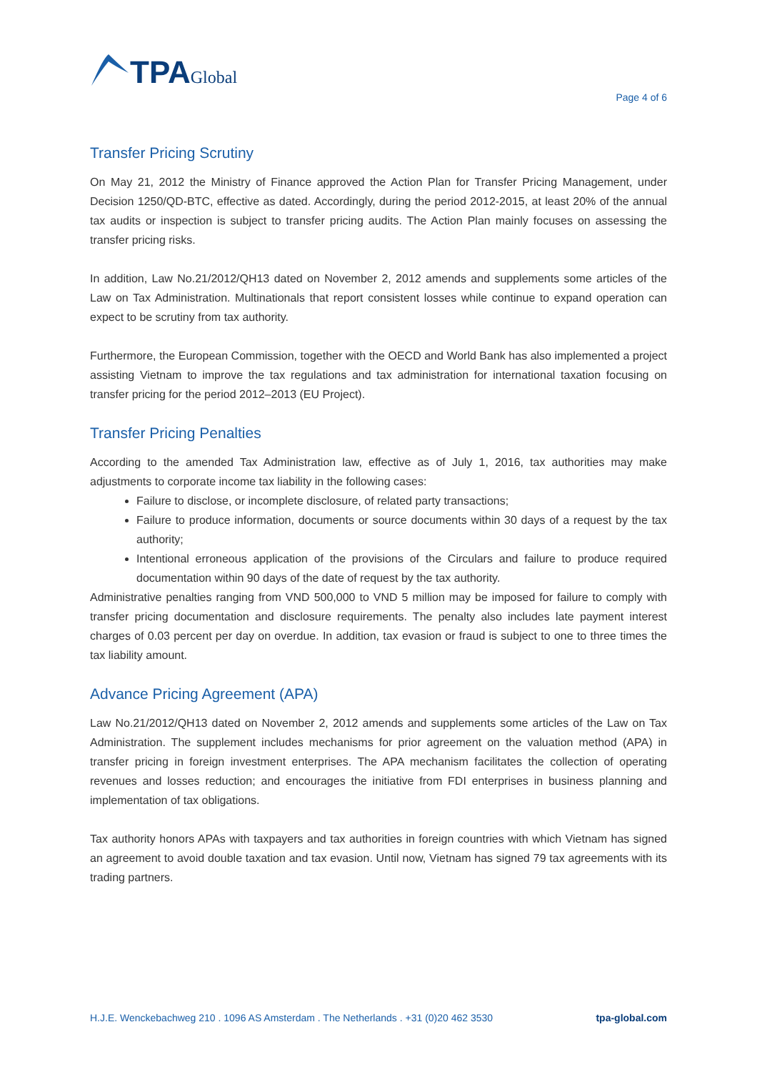TPAGlobal
Page 4 of 6
Transfer Pricing Scrutiny
On May 21, 2012 the Ministry of Finance approved the Action Plan for Transfer Pricing Management, under Decision 1250/QD-BTC, effective as dated. Accordingly, during the period 2012-2015, at least 20% of the annual tax audits or inspection is subject to transfer pricing audits. The Action Plan mainly focuses on assessing the transfer pricing risks.
In addition, Law No.21/2012/QH13 dated on November 2, 2012 amends and supplements some articles of the Law on Tax Administration. Multinationals that report consistent losses while continue to expand operation can expect to be scrutiny from tax authority.
Furthermore, the European Commission, together with the OECD and World Bank has also implemented a project assisting Vietnam to improve the tax regulations and tax administration for international taxation focusing on transfer pricing for the period 2012–2013 (EU Project).
Transfer Pricing Penalties
According to the amended Tax Administration law, effective as of July 1, 2016, tax authorities may make adjustments to corporate income tax liability in the following cases:
Failure to disclose, or incomplete disclosure, of related party transactions;
Failure to produce information, documents or source documents within 30 days of a request by the tax authority;
Intentional erroneous application of the provisions of the Circulars and failure to produce required documentation within 90 days of the date of request by the tax authority.
Administrative penalties ranging from VND 500,000 to VND 5 million may be imposed for failure to comply with transfer pricing documentation and disclosure requirements. The penalty also includes late payment interest charges of 0.03 percent per day on overdue. In addition, tax evasion or fraud is subject to one to three times the tax liability amount.
Advance Pricing Agreement (APA)
Law No.21/2012/QH13 dated on November 2, 2012 amends and supplements some articles of the Law on Tax Administration. The supplement includes mechanisms for prior agreement on the valuation method (APA) in transfer pricing in foreign investment enterprises. The APA mechanism facilitates the collection of operating revenues and losses reduction; and encourages the initiative from FDI enterprises in business planning and implementation of tax obligations.
Tax authority honors APAs with taxpayers and tax authorities in foreign countries with which Vietnam has signed an agreement to avoid double taxation and tax evasion. Until now, Vietnam has signed 79 tax agreements with its trading partners.
H.J.E. Wenckebachweg 210 . 1096 AS Amsterdam . The Netherlands . +31 (0)20 462 3530 tpa-global.com